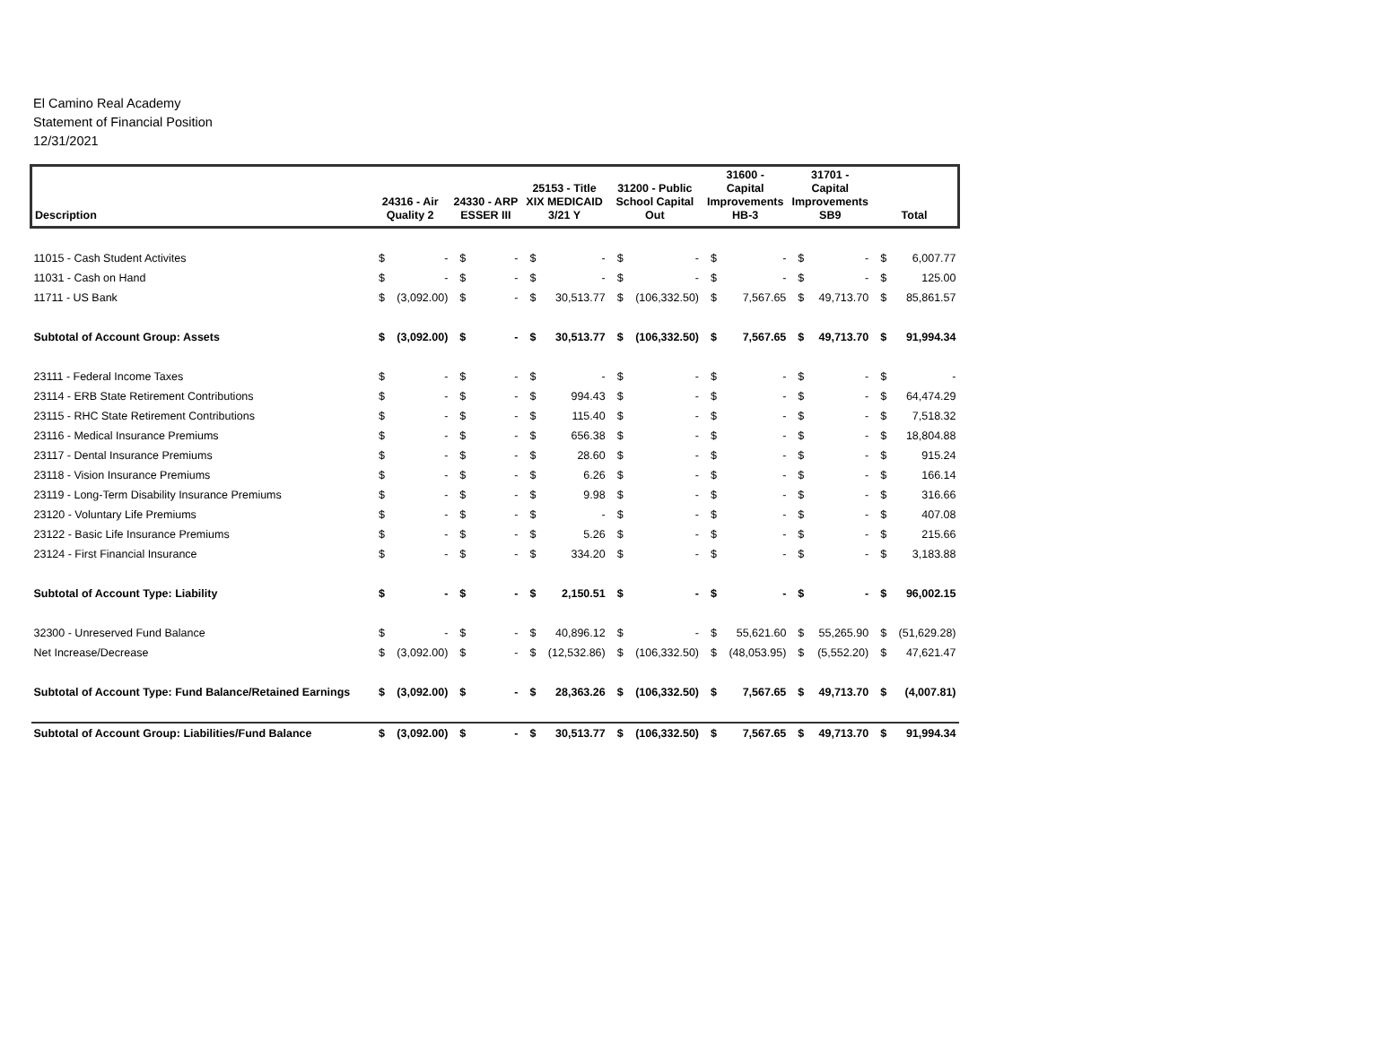El Camino Real Academy
Statement of Financial Position
12/31/2021
| Description | 24316 - Air Quality 2 | | 24330 - ARP ESSER III | | 25153 - Title XIX MEDICAID 3/21 Y | | 31200 - Public School Capital Out | | 31600 - Capital Improvements HB-3 | | 31701 - Capital Improvements SB9 | | Total | |
| --- | --- | --- | --- | --- | --- | --- | --- | --- | --- | --- | --- | --- | --- | --- |
| 11015 - Cash Student Activites | $ | - | $ | - | $ | - | $ | - | $ | - | $ | - | $ | 6,007.77 |
| 11031 - Cash on Hand | $ | - | $ | - | $ | - | $ | - | $ | - | $ | - | $ | 125.00 |
| 11711 - US Bank | $ | (3,092.00) | $ | - | $ | 30,513.77 | $ | (106,332.50) | $ | 7,567.65 | $ | 49,713.70 | $ | 85,861.57 |
| Subtotal of Account Group: Assets | $ | (3,092.00) | $ | - | $ | 30,513.77 | $ | (106,332.50) | $ | 7,567.65 | $ | 49,713.70 | $ | 91,994.34 |
| 23111 - Federal Income Taxes | $ | - | $ | - | $ | - | $ | - | $ | - | $ | - | $ | - |
| 23114 - ERB State Retirement Contributions | $ | - | $ | - | $ | 994.43 | $ | - | $ | - | $ | - | $ | 64,474.29 |
| 23115 - RHC State Retirement Contributions | $ | - | $ | - | $ | 115.40 | $ | - | $ | - | $ | - | $ | 7,518.32 |
| 23116 - Medical Insurance Premiums | $ | - | $ | - | $ | 656.38 | $ | - | $ | - | $ | - | $ | 18,804.88 |
| 23117 - Dental Insurance Premiums | $ | - | $ | - | $ | 28.60 | $ | - | $ | - | $ | - | $ | 915.24 |
| 23118 - Vision Insurance Premiums | $ | - | $ | - | $ | 6.26 | $ | - | $ | - | $ | - | $ | 166.14 |
| 23119 - Long-Term Disability Insurance Premiums | $ | - | $ | - | $ | 9.98 | $ | - | $ | - | $ | - | $ | 316.66 |
| 23120 - Voluntary Life Premiums | $ | - | $ | - | $ | - | $ | - | $ | - | $ | - | $ | 407.08 |
| 23122 - Basic Life Insurance Premiums | $ | - | $ | - | $ | 5.26 | $ | - | $ | - | $ | - | $ | 215.66 |
| 23124 - First Financial Insurance | $ | - | $ | - | $ | 334.20 | $ | - | $ | - | $ | - | $ | 3,183.88 |
| Subtotal of Account Type: Liability | $ | - | $ | - | $ | 2,150.51 | $ | - | $ | - | $ | - | $ | 96,002.15 |
| 32300 - Unreserved Fund Balance | $ | - | $ | - | $ | 40,896.12 | $ | - | $ | 55,621.60 | $ | 55,265.90 | $ | (51,629.28) |
| Net Increase/Decrease | $ | (3,092.00) | $ | - | $ | (12,532.86) | $ | (106,332.50) | $ | (48,053.95) | $ | (5,552.20) | $ | 47,621.47 |
| Subtotal of Account Type: Fund Balance/Retained Earnings | $ | (3,092.00) | $ | - | $ | 28,363.26 | $ | (106,332.50) | $ | 7,567.65 | $ | 49,713.70 | $ | (4,007.81) |
| Subtotal of Account Group: Liabilities/Fund Balance | $ | (3,092.00) | $ | - | $ | 30,513.77 | $ | (106,332.50) | $ | 7,567.65 | $ | 49,713.70 | $ | 91,994.34 |